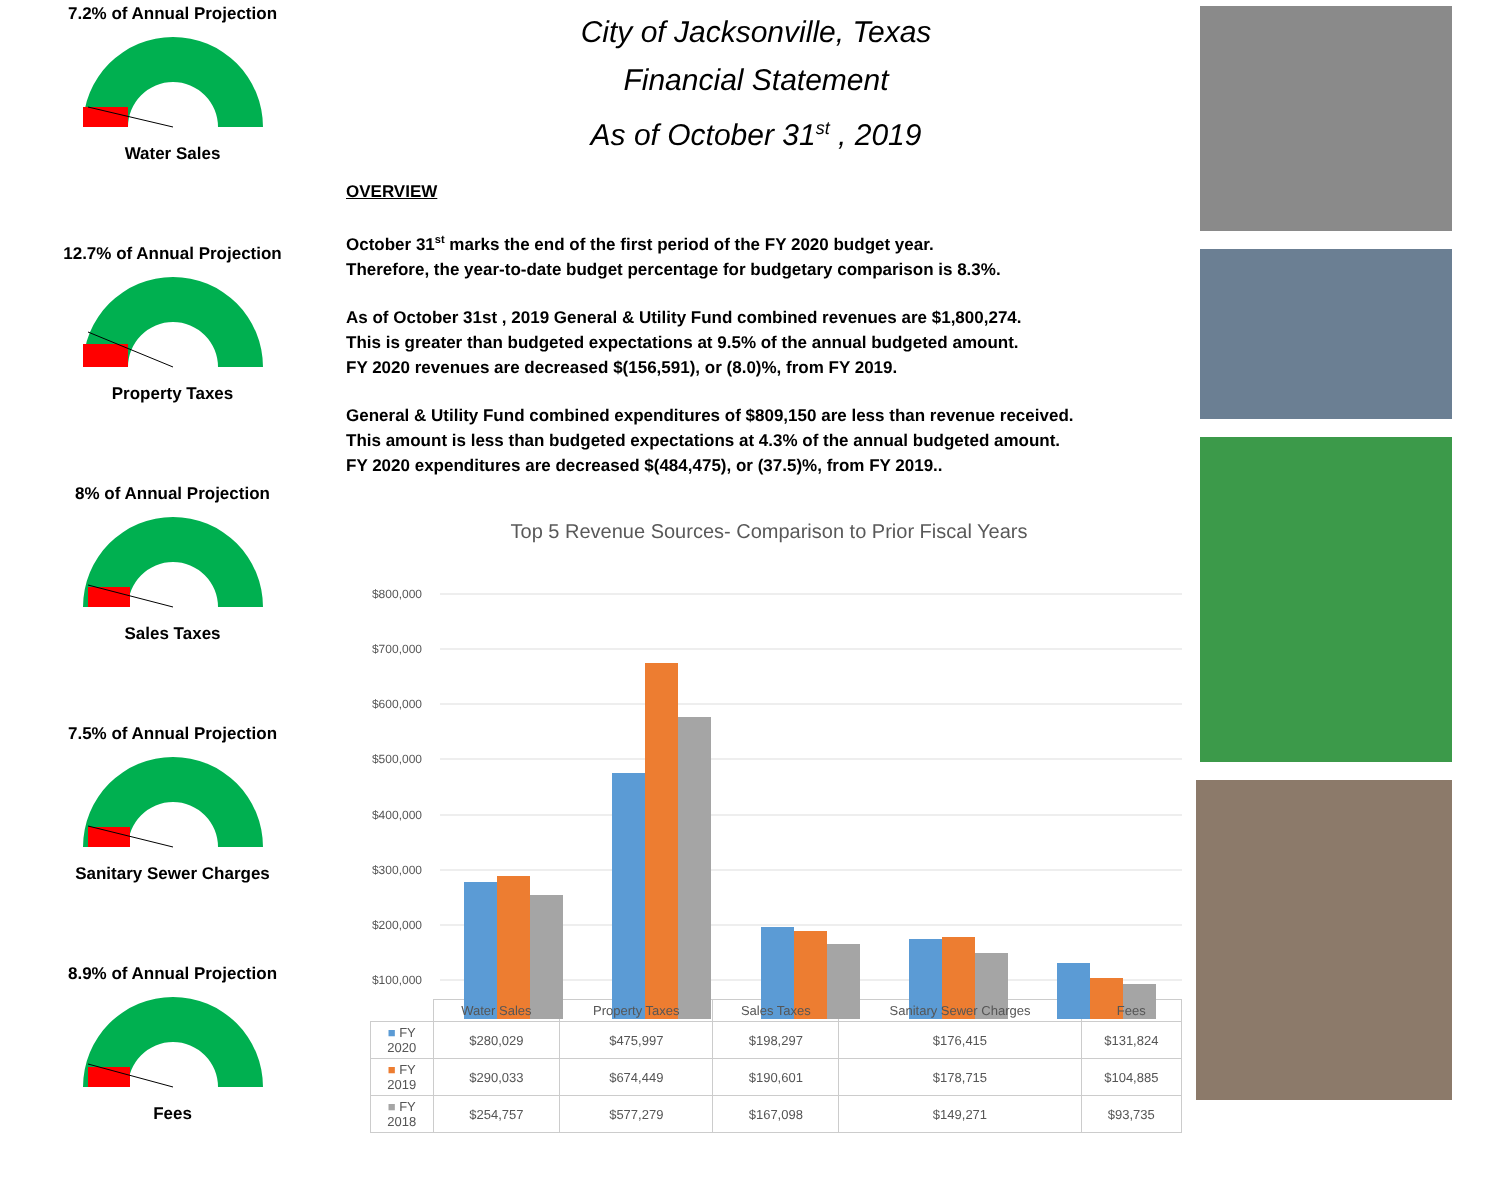7.2% of Annual Projection
Water Sales
12.7% of Annual Projection
Property Taxes
8% of Annual Projection
Sales Taxes
7.5% of Annual Projection
Sanitary Sewer Charges
8.9% of Annual Projection
Fees
City of Jacksonville, Texas
Financial Statement
As of October 31<sup>st</sup> , 2019
OVERVIEW
October 31<sup>st</sup> marks the end of the first period of the FY 2020 budget year.
Therefore, the year-to-date budget percentage for budgetary comparison is 8.3%.
As of October 31st , 2019 General & Utility Fund combined revenues are $1,800,274.
This is greater than budgeted expectations at 9.5% of the annual budgeted amount.
FY 2020 revenues are decreased $(156,591), or (8.0)%, from FY 2019.
General & Utility Fund combined expenditures of $809,150 are less than revenue received.
This amount is less than budgeted expectations at 4.3% of the annual budgeted amount.
FY 2020 expenditures are decreased $(484,475), or (37.5)%, from FY 2019..
Top 5 Revenue Sources- Comparison to Prior Fiscal Years
$800,000
$700,000
$600,000
$500,000
$400,000
$300,000
$200,000
$100,000
$-
| | Water Sales | Property Taxes | Sales Taxes | Sanitary Sewer Charges | Fees |
| --- | --- | --- | --- | --- | --- |
| ■ FY 2020 | $280,029 | $475,997 | $198,297 | $176,415 | $131,824 |
| ■ FY 2019 | $290,033 | $674,449 | $190,601 | $178,715 | $104,885 |
| ■ FY 2018 | $254,757 | $577,279 | $167,098 | $149,271 | $93,735 |